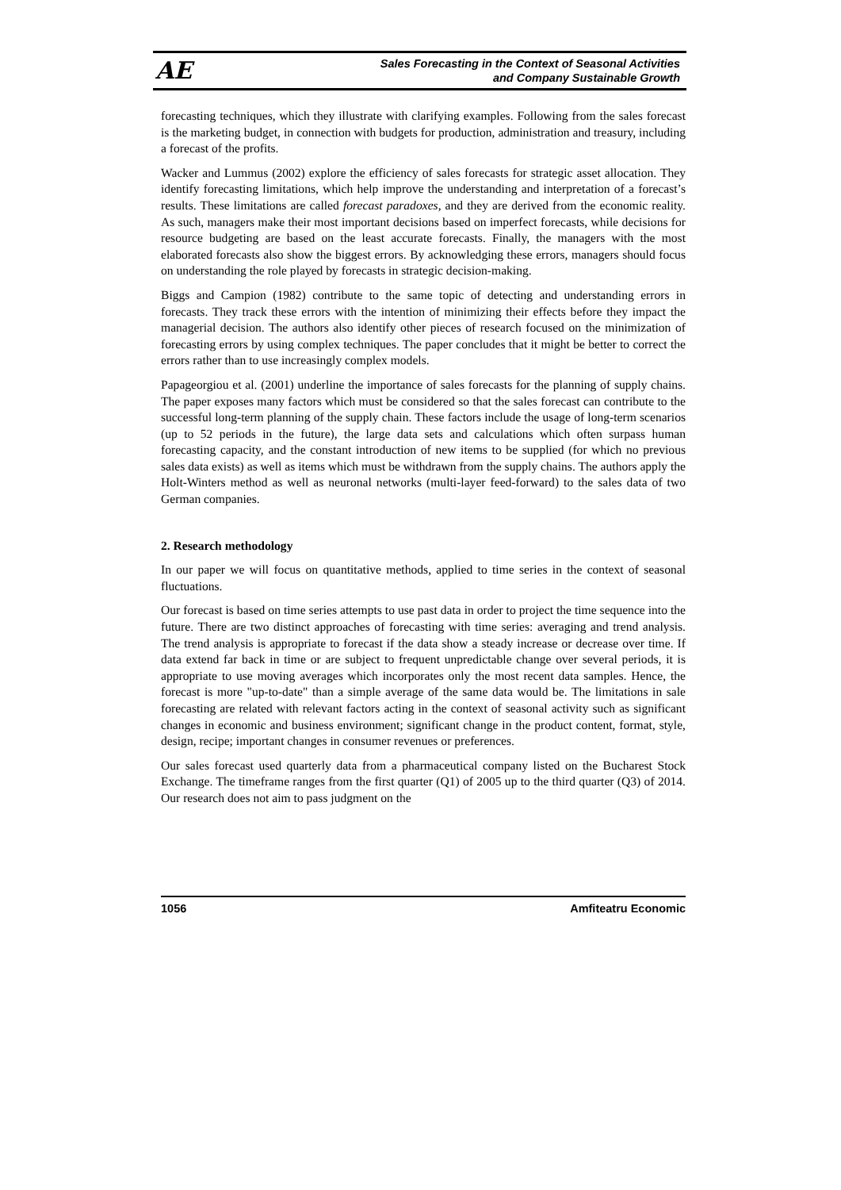AE
Sales Forecasting in the Context of Seasonal Activities
and Company Sustainable Growth
forecasting techniques, which they illustrate with clarifying examples. Following from the sales forecast is the marketing budget, in connection with budgets for production, administration and treasury, including a forecast of the profits.
Wacker and Lummus (2002) explore the efficiency of sales forecasts for strategic asset allocation. They identify forecasting limitations, which help improve the understanding and interpretation of a forecast’s results. These limitations are called forecast paradoxes, and they are derived from the economic reality. As such, managers make their most important decisions based on imperfect forecasts, while decisions for resource budgeting are based on the least accurate forecasts. Finally, the managers with the most elaborated forecasts also show the biggest errors. By acknowledging these errors, managers should focus on understanding the role played by forecasts in strategic decision-making.
Biggs and Campion (1982) contribute to the same topic of detecting and understanding errors in forecasts. They track these errors with the intention of minimizing their effects before they impact the managerial decision. The authors also identify other pieces of research focused on the minimization of forecasting errors by using complex techniques. The paper concludes that it might be better to correct the errors rather than to use increasingly complex models.
Papageorgiou et al. (2001) underline the importance of sales forecasts for the planning of supply chains. The paper exposes many factors which must be considered so that the sales forecast can contribute to the successful long-term planning of the supply chain. These factors include the usage of long-term scenarios (up to 52 periods in the future), the large data sets and calculations which often surpass human forecasting capacity, and the constant introduction of new items to be supplied (for which no previous sales data exists) as well as items which must be withdrawn from the supply chains. The authors apply the Holt-Winters method as well as neuronal networks (multi-layer feed-forward) to the sales data of two German companies.
2. Research methodology
In our paper we will focus on quantitative methods, applied to time series in the context of seasonal fluctuations.
Our forecast is based on time series attempts to use past data in order to project the time sequence into the future. There are two distinct approaches of forecasting with time series: averaging and trend analysis. The trend analysis is appropriate to forecast if the data show a steady increase or decrease over time. If data extend far back in time or are subject to frequent unpredictable change over several periods, it is appropriate to use moving averages which incorporates only the most recent data samples. Hence, the forecast is more "up-to-date" than a simple average of the same data would be. The limitations in sale forecasting are related with relevant factors acting in the context of seasonal activity such as significant changes in economic and business environment; significant change in the product content, format, style, design, recipe; important changes in consumer revenues or preferences.
Our sales forecast used quarterly data from a pharmaceutical company listed on the Bucharest Stock Exchange. The timeframe ranges from the first quarter (Q1) of 2005 up to the third quarter (Q3) of 2014. Our research does not aim to pass judgment on the
1056 Amfiteatru Economic